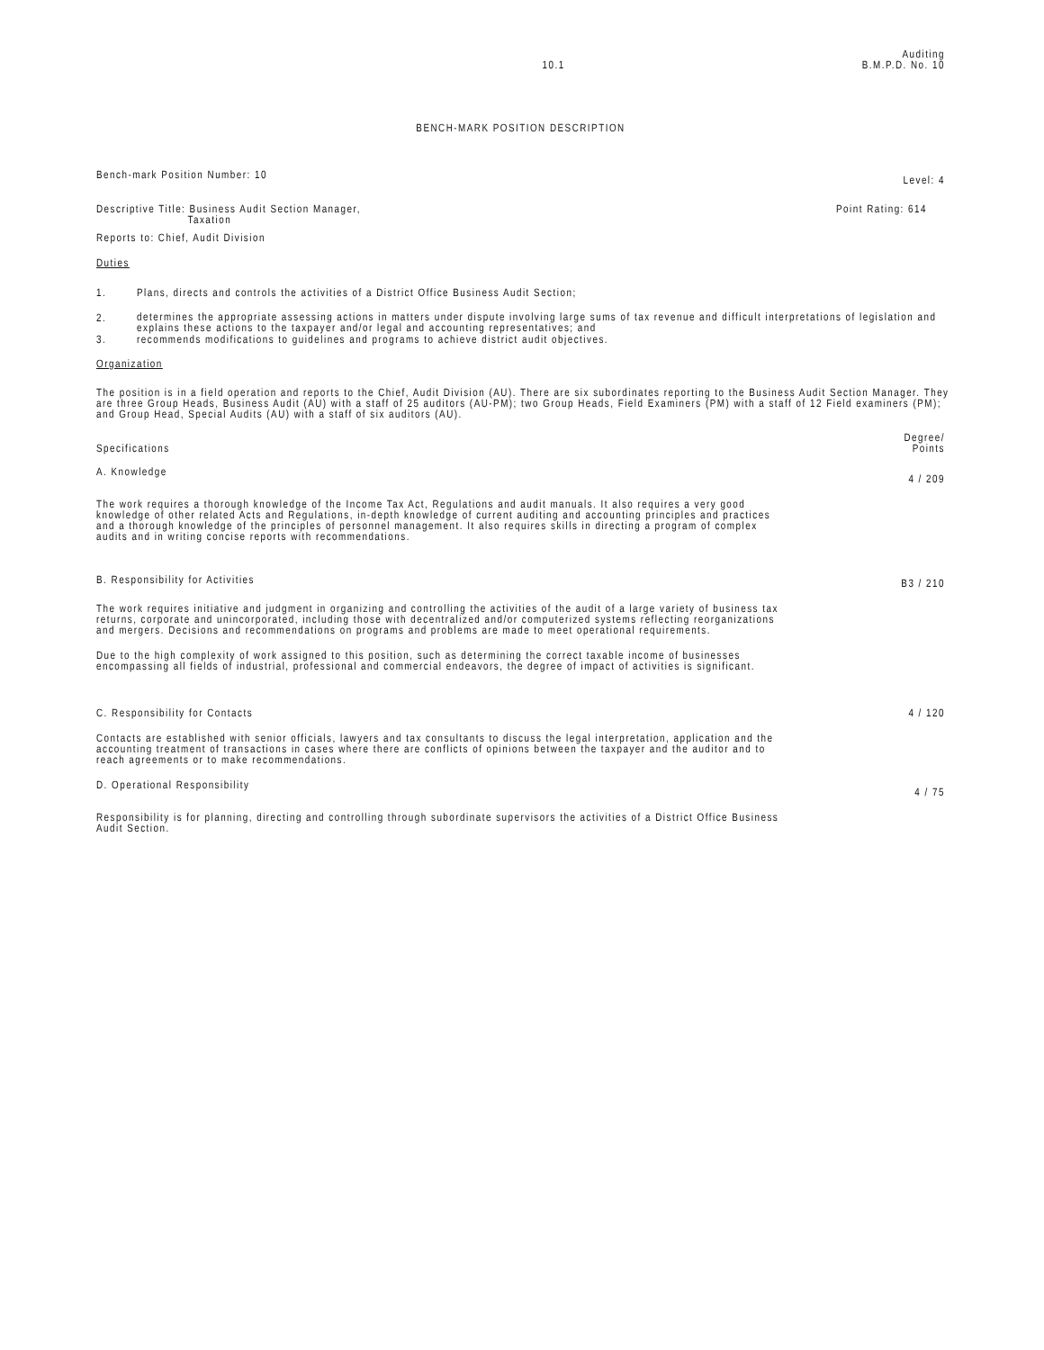10.1
Auditing
B.M.P.D. No. 10
BENCH-MARK POSITION DESCRIPTION
Bench-mark Position Number: 10
Level: 4
Descriptive Title: Business Audit Section Manager,
Taxation
Point Rating: 614
Reports to: Chief, Audit Division
Duties
1. Plans, directs and controls the activities of a District Office Business Audit Section;
2.
determines the appropriate assessing actions in matters under dispute involving large sums of tax revenue and difficult interpretations of legislation and explains these actions to the taxpayer and/or legal and accounting representatives; and
3. recommends modifications to guidelines and programs to achieve district audit objectives.
Organization
The position is in a field operation and reports to the Chief, Audit Division (AU). There are six subordinates reporting to the Business Audit Section Manager. They are three Group Heads, Business Audit (AU) with a staff of 25 auditors (AU-PM); two Group Heads, Field Examiners (PM) with a staff of 12 Field examiners (PM); and Group Head, Special Audits (AU) with a staff of six auditors (AU).
Specifications
Degree/
Points
A. Knowledge
4 / 209
The work requires a thorough knowledge of the Income Tax Act, Regulations and audit manuals. It also requires a very good knowledge of other related Acts and Regulations, in-depth knowledge of current auditing and accounting principles and practices and a thorough knowledge of the principles of personnel management. It also requires skills in directing a program of complex audits and in writing concise reports with recommendations.
B. Responsibility for Activities
B3 / 210
The work requires initiative and judgment in organizing and controlling the activities of the audit of a large variety of business tax returns, corporate and unincorporated, including those with decentralized and/or computerized systems reflecting reorganizations and mergers. Decisions and recommendations on programs and problems are made to meet operational requirements.
Due to the high complexity of work assigned to this position, such as determining the correct taxable income of businesses encompassing all fields of industrial, professional and commercial endeavors, the degree of impact of activities is significant.
C. Responsibility for Contacts 4 / 120
Contacts are established with senior officials, lawyers and tax consultants to discuss the legal interpretation, application and the accounting treatment of transactions in cases where there are conflicts of opinions between the taxpayer and the auditor and to reach agreements or to make recommendations.
D. Operational Responsibility
4 / 75
Responsibility is for planning, directing and controlling through subordinate supervisors the activities of a District Office Business Audit Section.